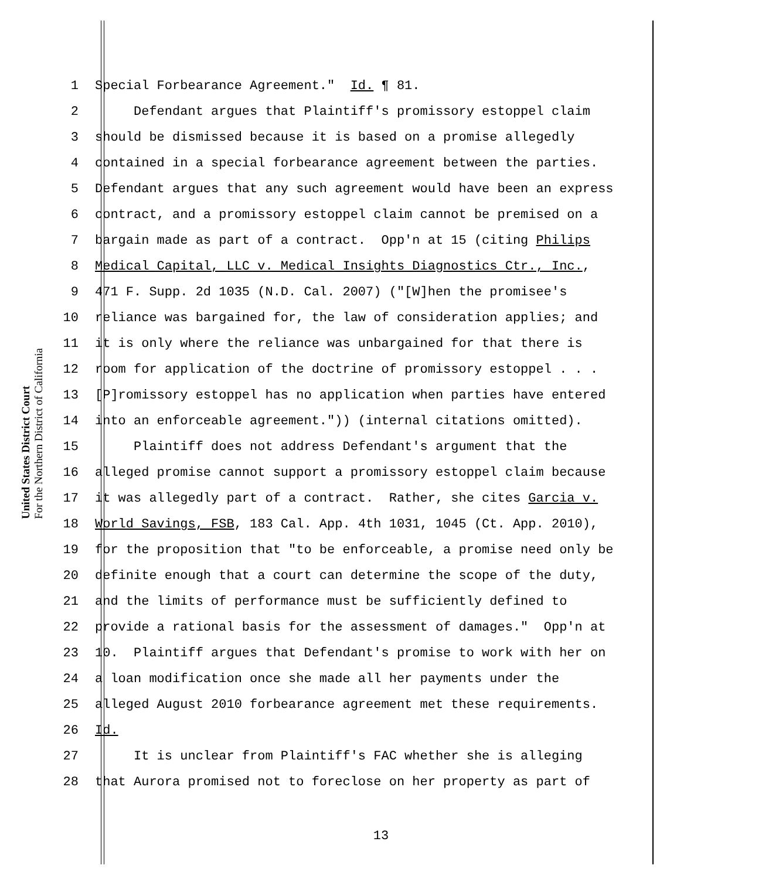United States District Court
For the Northern District of California
1 Special Forbearance Agreement." Id. ¶ 81.
2 Defendant argues that Plaintiff's promissory estoppel claim
3 should be dismissed because it is based on a promise allegedly
4 contained in a special forbearance agreement between the parties.
5 Defendant argues that any such agreement would have been an express
6 contract, and a promissory estoppel claim cannot be premised on a
7 bargain made as part of a contract. Opp'n at 15 (citing Philips
8 Medical Capital, LLC v. Medical Insights Diagnostics Ctr., Inc.,
9 471 F. Supp. 2d 1035 (N.D. Cal. 2007) ("[W]hen the promisee's
10 reliance was bargained for, the law of consideration applies; and
11 it is only where the reliance was unbargained for that there is
12 room for application of the doctrine of promissory estoppel . . .
13 [P]romissory estoppel has no application when parties have entered
14 into an enforceable agreement.")) (internal citations omitted).
15 Plaintiff does not address Defendant's argument that the
16 alleged promise cannot support a promissory estoppel claim because
17 it was allegedly part of a contract. Rather, she cites Garcia v.
18 World Savings, FSB, 183 Cal. App. 4th 1031, 1045 (Ct. App. 2010),
19 for the proposition that "to be enforceable, a promise need only be
20 definite enough that a court can determine the scope of the duty,
21 and the limits of performance must be sufficiently defined to
22 provide a rational basis for the assessment of damages." Opp'n at
23 10. Plaintiff argues that Defendant's promise to work with her on
24 a loan modification once she made all her payments under the
25 alleged August 2010 forbearance agreement met these requirements.
26 Id.
27 It is unclear from Plaintiff's FAC whether she is alleging
28 that Aurora promised not to foreclose on her property as part of
13